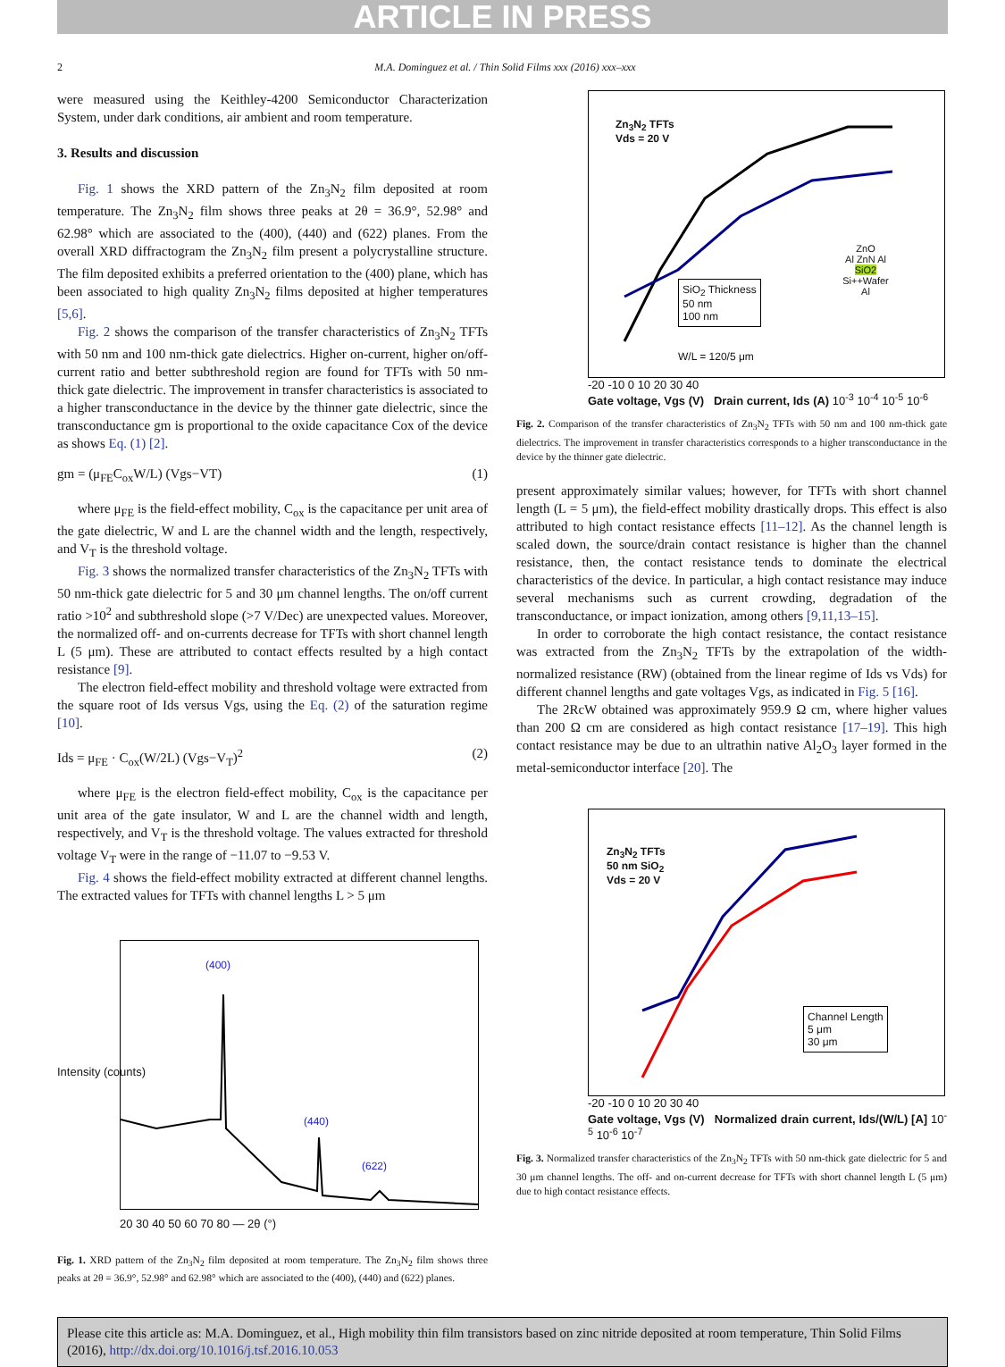ARTICLE IN PRESS
2 M.A. Dominguez et al. / Thin Solid Films xxx (2016) xxx–xxx
were measured using the Keithley-4200 Semiconductor Characterization System, under dark conditions, air ambient and room temperature.
3. Results and discussion
Fig. 1 shows the XRD pattern of the Zn<sub>3</sub>N<sub>2</sub> film deposited at room temperature. The Zn<sub>3</sub>N<sub>2</sub> film shows three peaks at 2θ = 36.9°, 52.98° and 62.98° which are associated to the (400), (440) and (622) planes. From the overall XRD diffractogram the Zn<sub>3</sub>N<sub>2</sub> film present a polycrystalline structure. The film deposited exhibits a preferred orientation to the (400) plane, which has been associated to high quality Zn<sub>3</sub>N<sub>2</sub> films deposited at higher temperatures [5,6].
Fig. 2 shows the comparison of the transfer characteristics of Zn<sub>3</sub>N<sub>2</sub> TFTs with 50 nm and 100 nm-thick gate dielectrics. Higher on-current, higher on/off-current ratio and better subthreshold region are found for TFTs with 50 nm-thick gate dielectric. The improvement in transfer characteristics is associated to a higher transconductance in the device by the thinner gate dielectric, since the transconductance gm is proportional to the oxide capacitance Cox of the device as shows Eq. (1) [2].
gm = (μ<sub>FE</sub>C<sub>ox</sub>W/L) (Vgs−VT) (1)
where μ<sub>FE</sub> is the field-effect mobility, C<sub>ox</sub> is the capacitance per unit area of the gate dielectric, W and L are the channel width and the length, respectively, and V<sub>T</sub> is the threshold voltage.
Fig. 3 shows the normalized transfer characteristics of the Zn<sub>3</sub>N<sub>2</sub> TFTs with 50 nm-thick gate dielectric for 5 and 30 μm channel lengths. The on/off current ratio >10<sup>2</sup> and subthreshold slope (>7 V/Dec) are unexpected values. Moreover, the normalized off- and on-currents decrease for TFTs with short channel length L (5 μm). These are attributed to contact effects resulted by a high contact resistance [9].
The electron field-effect mobility and threshold voltage were extracted from the square root of Ids versus Vgs, using the Eq. (2) of the saturation regime [10].
Ids = μ<sub>FE</sub> · C<sub>ox</sub>(W/2L) (Vgs−V<sub>T</sub>)<sup>2</sup> (2)
where μ<sub>FE</sub> is the electron field-effect mobility, C<sub>ox</sub> is the capacitance per unit area of the gate insulator, W and L are the channel width and length, respectively, and V<sub>T</sub> is the threshold voltage. The values extracted for threshold voltage V<sub>T</sub> were in the range of −11.07 to −9.53 V.
Fig. 4 shows the field-effect mobility extracted at different channel lengths. The extracted values for TFTs with channel lengths L > 5 μm
(400)
(440)
(622)
Intensity (counts)
20 30 40 50 60 70 80 — 2θ (°)
Fig. 1. XRD pattern of the Zn<sub>3</sub>N<sub>2</sub> film deposited at room temperature. The Zn<sub>3</sub>N<sub>2</sub> film shows three peaks at 2θ = 36.9°, 52.98° and 62.98° which are associated to the (400), (440) and (622) planes.
Zn<sub>3</sub>N<sub>2</sub> TFTs
Vds = 20 V
SiO<sub>2</sub> Thickness
50 nm
100 nm
ZnO
Al ZnN Al
SiO2
Si++Wafer
Al
W/L = 120/5 μm
-20 -10 0 10 20 30 40
Gate voltage, Vgs (V) Drain current, Ids (A) 10<sup>-3</sup> 10<sup>-4</sup> 10<sup>-5</sup> 10<sup>-6</sup>
Fig. 2. Comparison of the transfer characteristics of Zn<sub>3</sub>N<sub>2</sub> TFTs with 50 nm and 100 nm-thick gate dielectrics. The improvement in transfer characteristics corresponds to a higher transconductance in the device by the thinner gate dielectric.
present approximately similar values; however, for TFTs with short channel length (L = 5 μm), the field-effect mobility drastically drops. This effect is also attributed to high contact resistance effects [11–12]. As the channel length is scaled down, the source/drain contact resistance is higher than the channel resistance, then, the contact resistance tends to dominate the electrical characteristics of the device. In particular, a high contact resistance may induce several mechanisms such as current crowding, degradation of the transconductance, or impact ionization, among others [9,11,13–15].
In order to corroborate the high contact resistance, the contact resistance was extracted from the Zn<sub>3</sub>N<sub>2</sub> TFTs by the extrapolation of the width-normalized resistance (RW) (obtained from the linear regime of Ids vs Vds) for different channel lengths and gate voltages Vgs, as indicated in Fig. 5 [16].
The 2RcW obtained was approximately 959.9 Ω cm, where higher values than 200 Ω cm are considered as high contact resistance [17–19]. This high contact resistance may be due to an ultrathin native Al<sub>2</sub>O<sub>3</sub> layer formed in the metal-semiconductor interface [20]. The
Zn<sub>3</sub>N<sub>2</sub> TFTs
50 nm SiO<sub>2</sub>
Vds = 20 V
Channel Length
5 μm
30 μm
-20 -10 0 10 20 30 40
Gate voltage, Vgs (V) Normalized drain current, Ids/(W/L) [A] 10<sup>-5</sup> 10<sup>-6</sup> 10<sup>-7</sup>
Fig. 3. Normalized transfer characteristics of the Zn<sub>3</sub>N<sub>2</sub> TFTs with 50 nm-thick gate dielectric for 5 and 30 μm channel lengths. The off- and on-current decrease for TFTs with short channel length L (5 μm) due to high contact resistance effects.
Please cite this article as: M.A. Dominguez, et al., High mobility thin film transistors based on zinc nitride deposited at room temperature, Thin Solid Films (2016), http://dx.doi.org/10.1016/j.tsf.2016.10.053